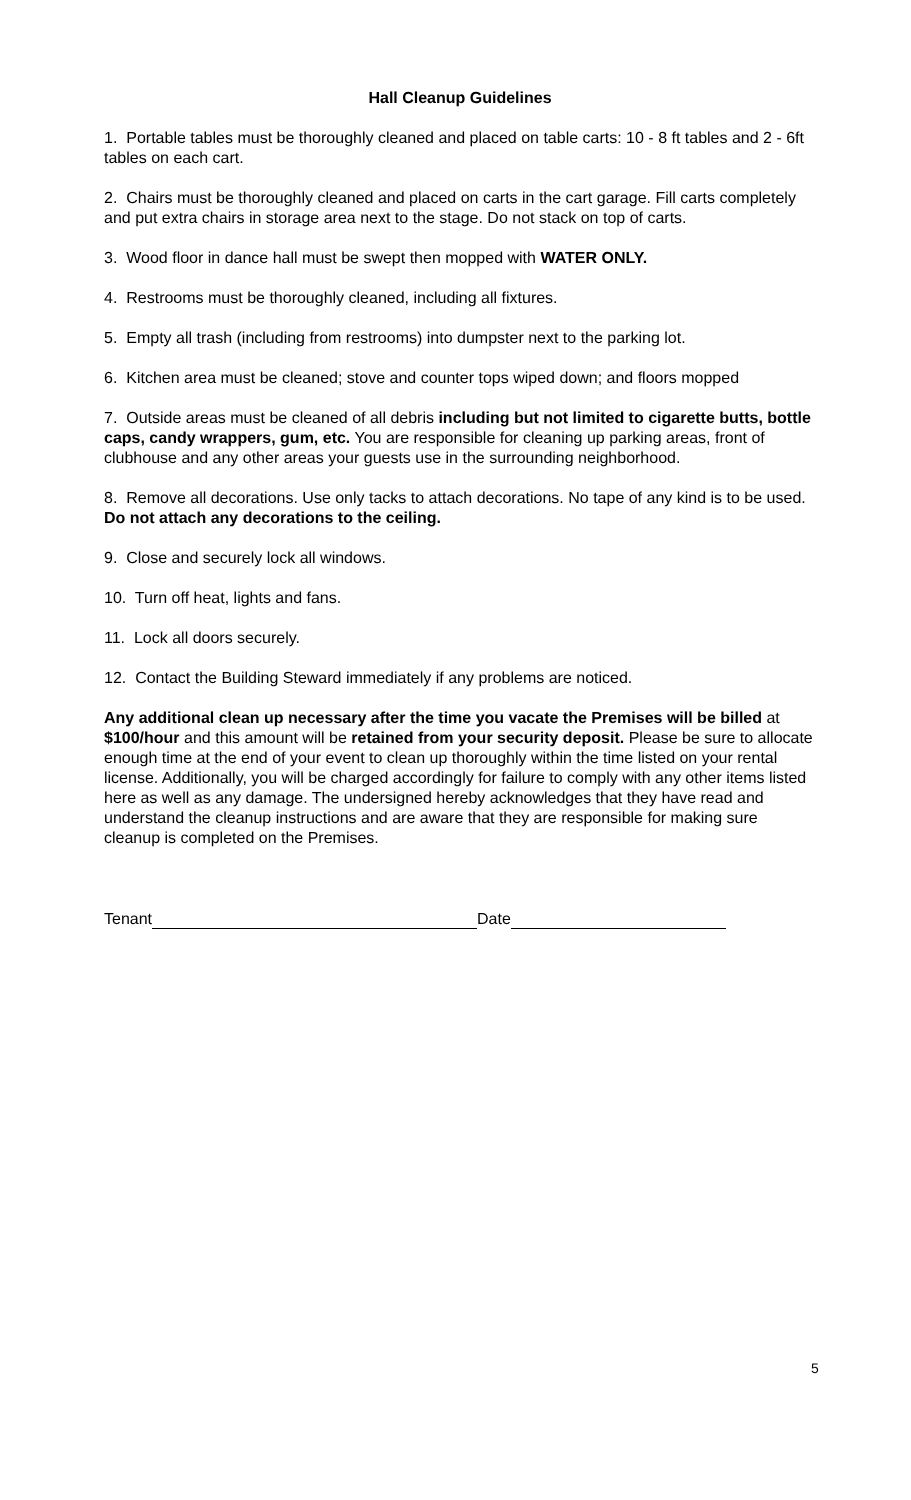Hall Cleanup Guidelines
1. Portable tables must be thoroughly cleaned and placed on table carts: 10 - 8 ft tables and 2 - 6ft tables on each cart.
2. Chairs must be thoroughly cleaned and placed on carts in the cart garage. Fill carts completely and put extra chairs in storage area next to the stage. Do not stack on top of carts.
3. Wood floor in dance hall must be swept then mopped with WATER ONLY.
4. Restrooms must be thoroughly cleaned, including all fixtures.
5. Empty all trash (including from restrooms) into dumpster next to the parking lot.
6. Kitchen area must be cleaned; stove and counter tops wiped down; and floors mopped
7. Outside areas must be cleaned of all debris including but not limited to cigarette butts, bottle caps, candy wrappers, gum, etc. You are responsible for cleaning up parking areas, front of clubhouse and any other areas your guests use in the surrounding neighborhood.
8. Remove all decorations. Use only tacks to attach decorations. No tape of any kind is to be used. Do not attach any decorations to the ceiling.
9. Close and securely lock all windows.
10. Turn off heat, lights and fans.
11. Lock all doors securely.
12. Contact the Building Steward immediately if any problems are noticed.
Any additional clean up necessary after the time you vacate the Premises will be billed at $100/hour and this amount will be retained from your security deposit. Please be sure to allocate enough time at the end of your event to clean up thoroughly within the time listed on your rental license. Additionally, you will be charged accordingly for failure to comply with any other items listed here as well as any damage. The undersigned hereby acknowledges that they have read and understand the cleanup instructions and are aware that they are responsible for making sure cleanup is completed on the Premises.
Tenant Date
5